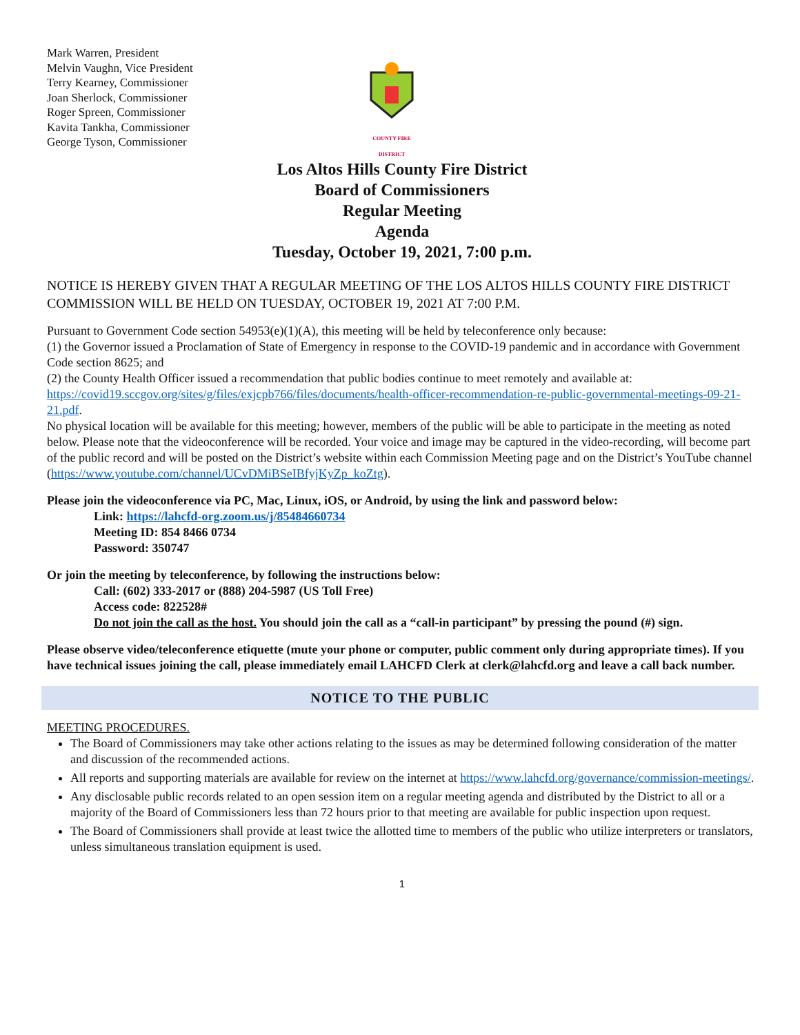Mark Warren, President
Melvin Vaughn, Vice President
Terry Kearney, Commissioner
Joan Sherlock, Commissioner
Roger Spreen, Commissioner
Kavita Tankha, Commissioner
George Tyson, Commissioner
COUNTY FIRE DISTRICT
Los Altos Hills County Fire District
Board of Commissioners
Regular Meeting
Agenda
Tuesday, October 19, 2021, 7:00 p.m.
NOTICE IS HEREBY GIVEN THAT A REGULAR MEETING OF THE LOS ALTOS HILLS COUNTY FIRE DISTRICT COMMISSION WILL BE HELD ON TUESDAY, OCTOBER 19, 2021 AT 7:00 P.M.
Pursuant to Government Code section 54953(e)(1)(A), this meeting will be held by teleconference only because:
(1) the Governor issued a Proclamation of State of Emergency in response to the COVID-19 pandemic and in accordance with Government Code section 8625; and
(2) the County Health Officer issued a recommendation that public bodies continue to meet remotely and available at: https://covid19.sccgov.org/sites/g/files/exjcpb766/files/documents/health-officer-recommendation-re-public-governmental-meetings-09-21-21.pdf.
No physical location will be available for this meeting; however, members of the public will be able to participate in the meeting as noted below. Please note that the videoconference will be recorded. Your voice and image may be captured in the video-recording, will become part of the public record and will be posted on the District’s website within each Commission Meeting page and on the District’s YouTube channel (https://www.youtube.com/channel/UCvDMiBSeIBfyjKyZp_koZtg).
Please join the videoconference via PC, Mac, Linux, iOS, or Android, by using the link and password below:
Link: https://lahcfd-org.zoom.us/j/85484660734
Meeting ID: 854 8466 0734
Password: 350747
Or join the meeting by teleconference, by following the instructions below:
Call: (602) 333-2017 or (888) 204-5987 (US Toll Free)
Access code: 822528#
Do not join the call as the host. You should join the call as a “call-in participant” by pressing the pound (#) sign.
Please observe video/teleconference etiquette (mute your phone or computer, public comment only during appropriate times). If you have technical issues joining the call, please immediately email LAHCFD Clerk at clerk@lahcfd.org and leave a call back number.
NOTICE TO THE PUBLIC
MEETING PROCEDURES.
The Board of Commissioners may take other actions relating to the issues as may be determined following consideration of the matter and discussion of the recommended actions.
All reports and supporting materials are available for review on the internet at https://www.lahcfd.org/governance/commission-meetings/.
Any disclosable public records related to an open session item on a regular meeting agenda and distributed by the District to all or a majority of the Board of Commissioners less than 72 hours prior to that meeting are available for public inspection upon request.
The Board of Commissioners shall provide at least twice the allotted time to members of the public who utilize interpreters or translators, unless simultaneous translation equipment is used.
1